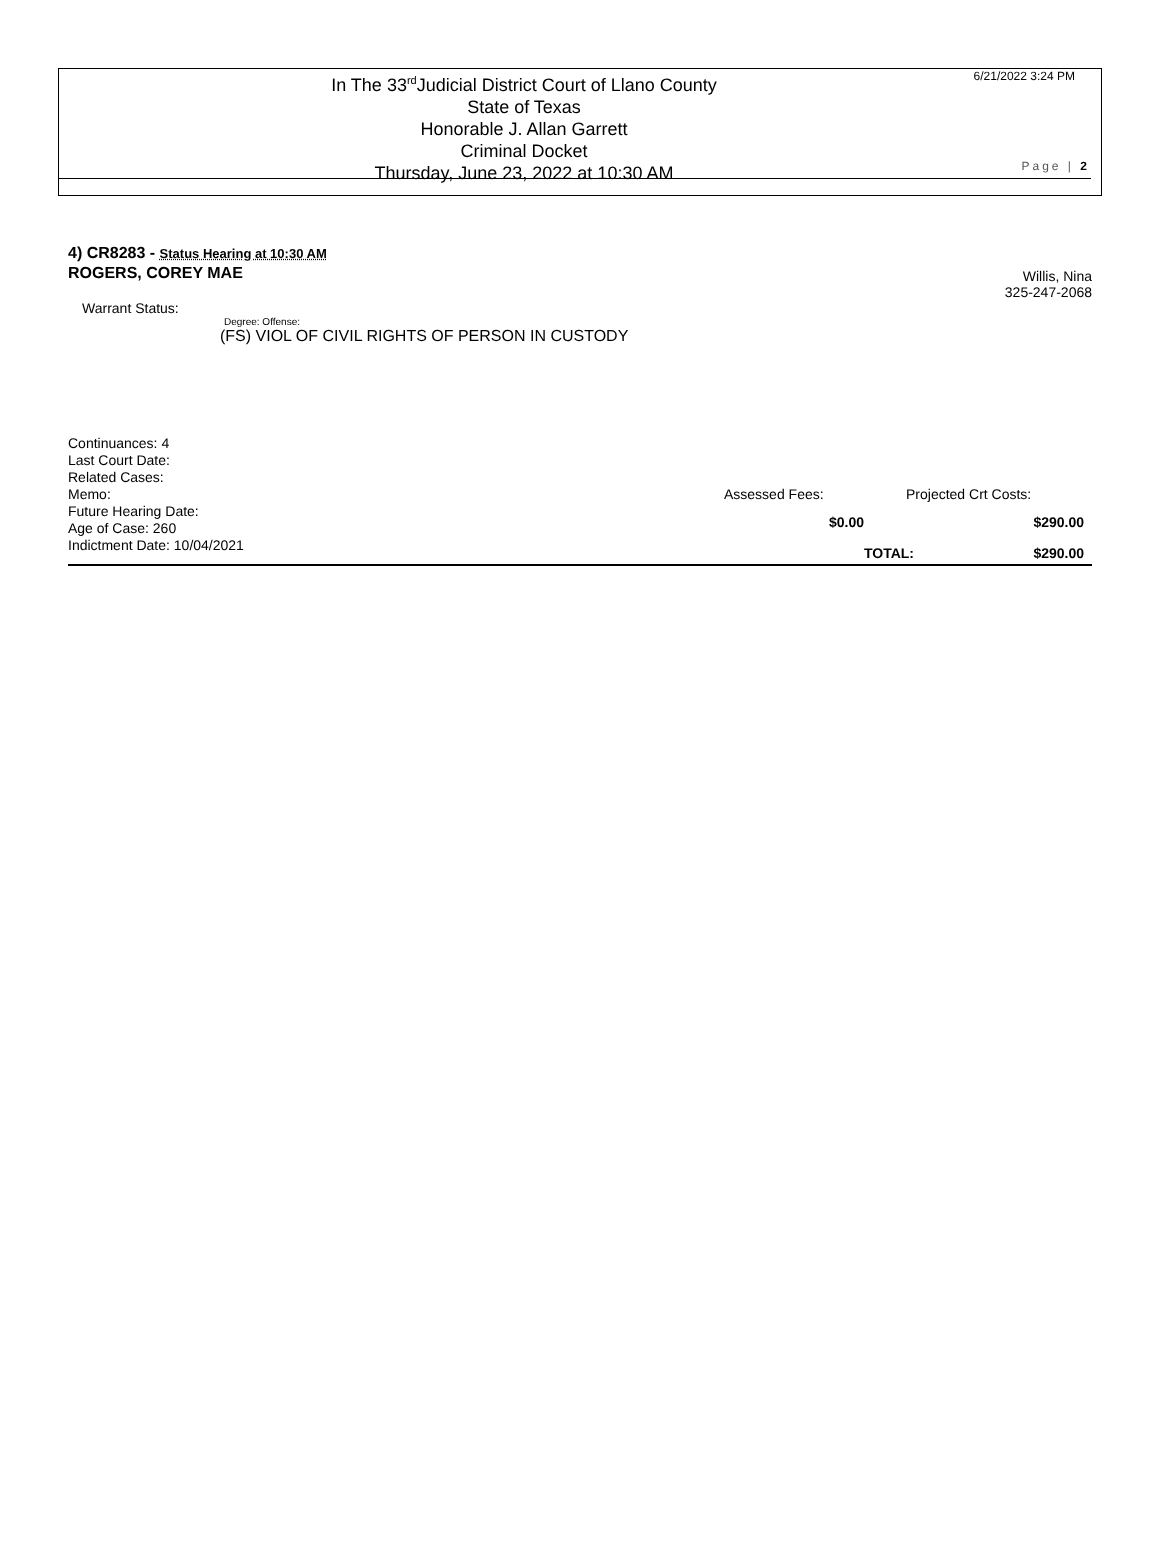In The 33<sup>rd</sup>Judicial District Court of Llano County
State of Texas
Honorable J. Allan Garrett
Criminal Docket
Thursday, June 23, 2022 at 10:30 AM
6/21/2022 3:24 PM
Page | 2
4) CR8283 - Status Hearing at 10:30 AM
ROGERS, COREY MAE
Willis, Nina
325-247-2068
Warrant Status:
Degree: Offense:
(FS) VIOL OF CIVIL RIGHTS OF PERSON IN CUSTODY
Continuances: 4
Last Court Date:
Related Cases:
Memo:
Future Hearing Date:
Age of Case: 260
Indictment Date: 10/04/2021
Assessed Fees:
$0.00
Projected Crt Costs:
$290.00
TOTAL: $290.00